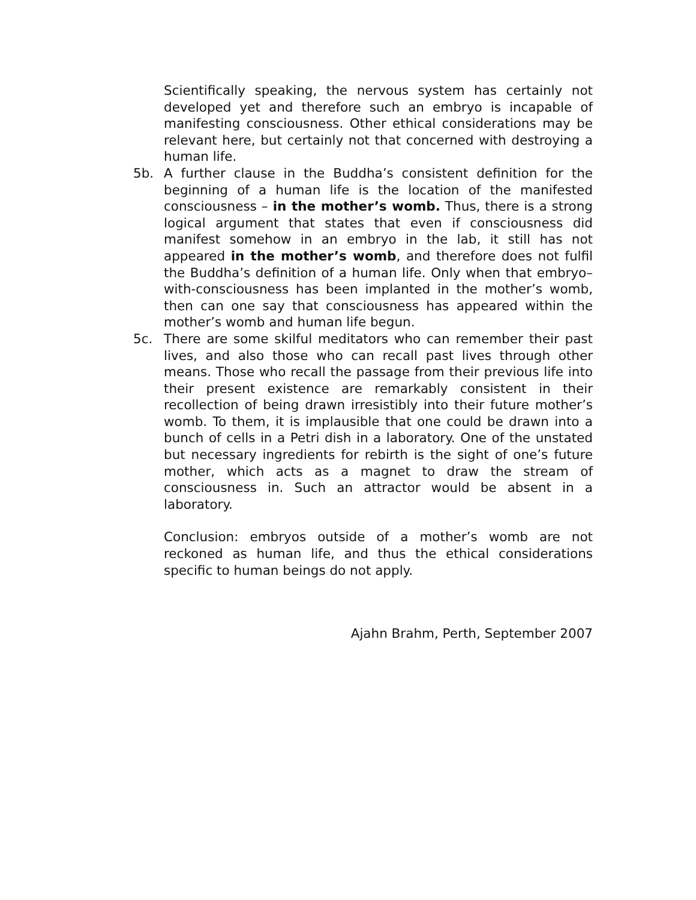Scientifically speaking, the nervous system has certainly not developed yet and therefore such an embryo is incapable of manifesting consciousness. Other ethical considerations may be relevant here, but certainly not that concerned with destroying a human life.
5b. A further clause in the Buddha’s consistent definition for the beginning of a human life is the location of the manifested consciousness – in the mother’s womb. Thus, there is a strong logical argument that states that even if consciousness did manifest somehow in an embryo in the lab, it still has not appeared in the mother’s womb, and therefore does not fulfil the Buddha’s definition of a human life. Only when that embryo–with-consciousness has been implanted in the mother’s womb, then can one say that consciousness has appeared within the mother’s womb and human life begun.
5c. There are some skilful meditators who can remember their past lives, and also those who can recall past lives through other means. Those who recall the passage from their previous life into their present existence are remarkably consistent in their recollection of being drawn irresistibly into their future mother’s womb. To them, it is implausible that one could be drawn into a bunch of cells in a Petri dish in a laboratory. One of the unstated but necessary ingredients for rebirth is the sight of one’s future mother, which acts as a magnet to draw the stream of consciousness in. Such an attractor would be absent in a laboratory.
Conclusion: embryos outside of a mother’s womb are not reckoned as human life, and thus the ethical considerations specific to human beings do not apply.
Ajahn Brahm, Perth, September 2007